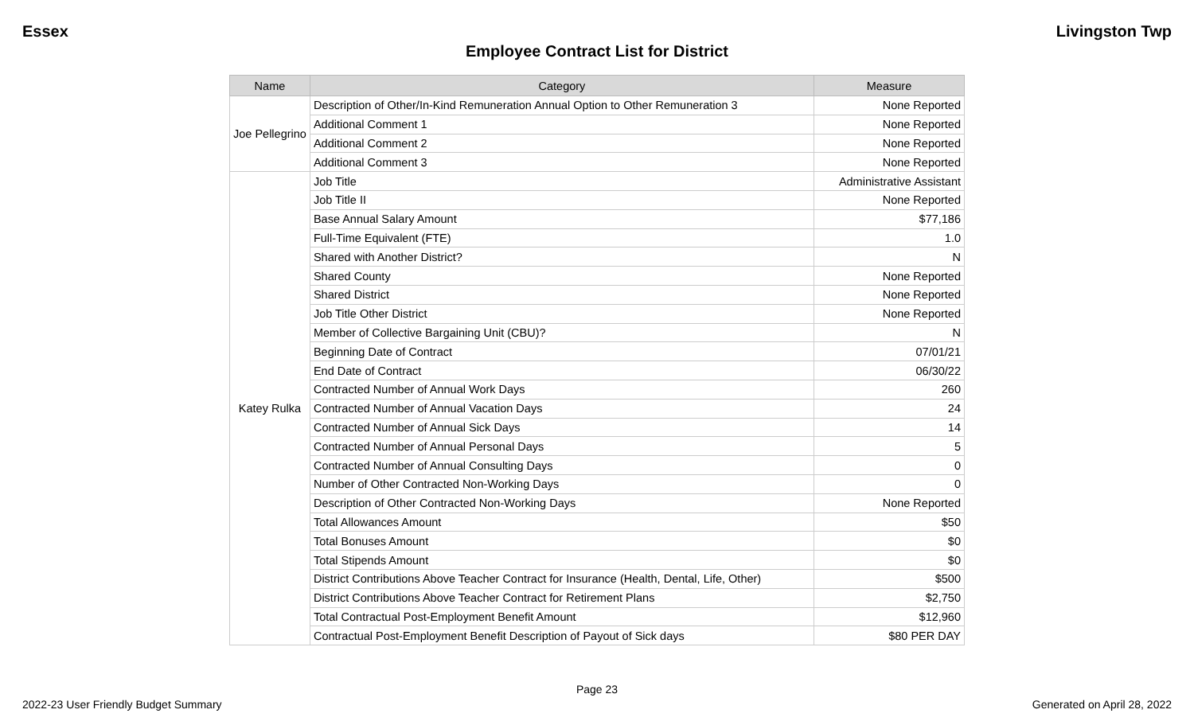Essex Livingston Twp
Employee Contract List for District
| Name | Category | Measure |
| --- | --- | --- |
| Joe Pellegrino | Description of Other/In-Kind Remuneration Annual Option to Other Remuneration 3 | None Reported |
| | Additional Comment 1 | None Reported |
| | Additional Comment 2 | None Reported |
| | Additional Comment 3 | None Reported |
| Katey Rulka | Job Title | Administrative Assistant |
| | Job Title II | None Reported |
| | Base Annual Salary Amount | $77,186 |
| | Full-Time Equivalent (FTE) | 1.0 |
| | Shared with Another District? | N |
| | Shared County | None Reported |
| | Shared District | None Reported |
| | Job Title Other District | None Reported |
| | Member of Collective Bargaining Unit (CBU)? | N |
| | Beginning Date of Contract | 07/01/21 |
| | End Date of Contract | 06/30/22 |
| | Contracted Number of Annual Work Days | 260 |
| | Contracted Number of Annual Vacation Days | 24 |
| | Contracted Number of Annual Sick Days | 14 |
| | Contracted Number of Annual Personal Days | 5 |
| | Contracted Number of Annual Consulting Days | 0 |
| | Number of Other Contracted Non-Working Days | 0 |
| | Description of Other Contracted Non-Working Days | None Reported |
| | Total Allowances Amount | $50 |
| | Total Bonuses Amount | $0 |
| | Total Stipends Amount | $0 |
| | District Contributions Above Teacher Contract for Insurance (Health, Dental, Life, Other) | $500 |
| | District Contributions Above Teacher Contract for Retirement Plans | $2,750 |
| | Total Contractual Post-Employment Benefit Amount | $12,960 |
| | Contractual Post-Employment Benefit Description of Payout of Sick days | $80 PER DAY |
Page 23
2022-23 User Friendly Budget Summary Generated on April 28, 2022